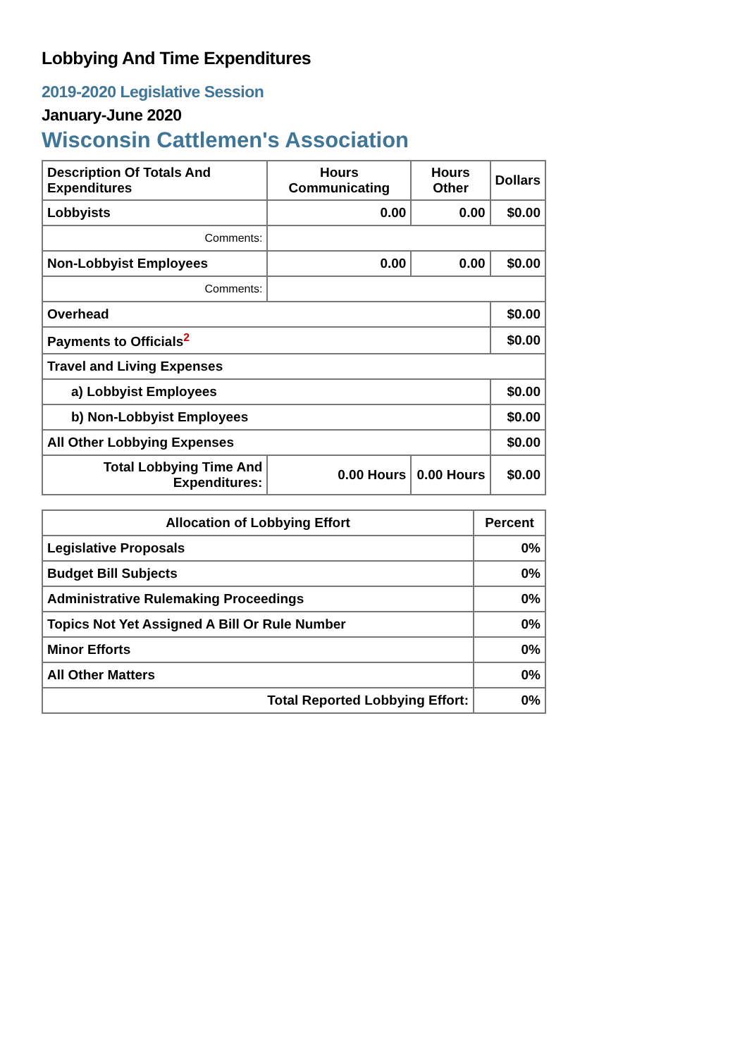Lobbying And Time Expenditures
2019-2020 Legislative Session
January-June 2020
Wisconsin Cattlemen's Association
| Description Of Totals And Expenditures | Hours Communicating | Hours Other | Dollars |
| --- | --- | --- | --- |
| Lobbyists | 0.00 | 0.00 | $0.00 |
| Comments: | | | |
| Non-Lobbyist Employees | 0.00 | 0.00 | $0.00 |
| Comments: | | | |
| Overhead | | | $0.00 |
| Payments to Officials<sup>2</sup> | | | $0.00 |
| Travel and Living Expenses | | | |
| a) Lobbyist Employees | | | $0.00 |
| b) Non-Lobbyist Employees | | | $0.00 |
| All Other Lobbying Expenses | | | $0.00 |
| Total Lobbying Time And Expenditures: | 0.00 Hours | 0.00 Hours | $0.00 |
| Allocation of Lobbying Effort | Percent |
| --- | --- |
| Legislative Proposals | 0% |
| Budget Bill Subjects | 0% |
| Administrative Rulemaking Proceedings | 0% |
| Topics Not Yet Assigned A Bill Or Rule Number | 0% |
| Minor Efforts | 0% |
| All Other Matters | 0% |
| Total Reported Lobbying Effort: | 0% |